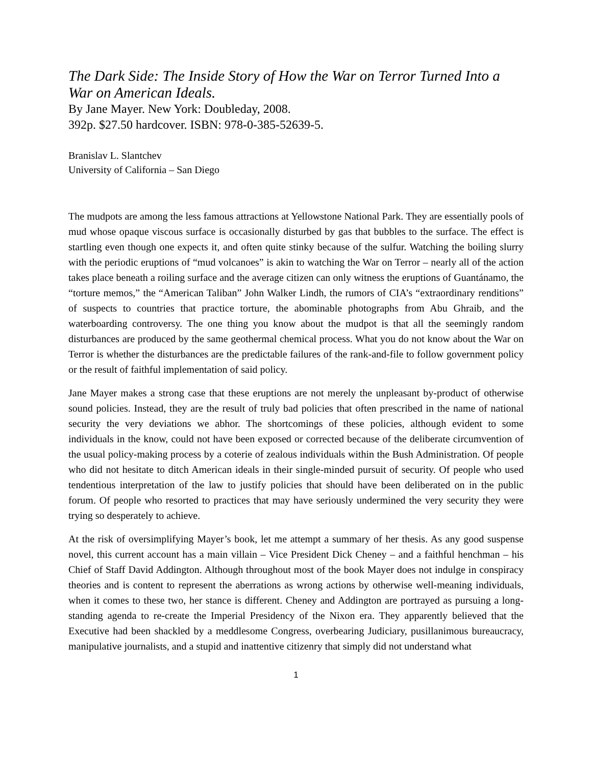The Dark Side: The Inside Story of How the War on Terror Turned Into a War on American Ideals.
By Jane Mayer. New York: Doubleday, 2008.
392p. $27.50 hardcover. ISBN: 978-0-385-52639-5.
Branislav L. Slantchev
University of California – San Diego
The mudpots are among the less famous attractions at Yellowstone National Park. They are essentially pools of mud whose opaque viscous surface is occasionally disturbed by gas that bubbles to the surface. The effect is startling even though one expects it, and often quite stinky because of the sulfur. Watching the boiling slurry with the periodic eruptions of “mud volcanoes” is akin to watching the War on Terror – nearly all of the action takes place beneath a roiling surface and the average citizen can only witness the eruptions of Guantánamo, the “torture memos,” the “American Taliban” John Walker Lindh, the rumors of CIA’s “extraordinary renditions” of suspects to countries that practice torture, the abominable photographs from Abu Ghraib, and the waterboarding controversy. The one thing you know about the mudpot is that all the seemingly random disturbances are produced by the same geothermal chemical process. What you do not know about the War on Terror is whether the disturbances are the predictable failures of the rank-and-file to follow government policy or the result of faithful implementation of said policy.
Jane Mayer makes a strong case that these eruptions are not merely the unpleasant by-product of otherwise sound policies. Instead, they are the result of truly bad policies that often prescribed in the name of national security the very deviations we abhor. The shortcomings of these policies, although evident to some individuals in the know, could not have been exposed or corrected because of the deliberate circumvention of the usual policy-making process by a coterie of zealous individuals within the Bush Administration. Of people who did not hesitate to ditch American ideals in their single-minded pursuit of security. Of people who used tendentious interpretation of the law to justify policies that should have been deliberated on in the public forum. Of people who resorted to practices that may have seriously undermined the very security they were trying so desperately to achieve.
At the risk of oversimplifying Mayer’s book, let me attempt a summary of her thesis. As any good suspense novel, this current account has a main villain – Vice President Dick Cheney – and a faithful henchman – his Chief of Staff David Addington. Although throughout most of the book Mayer does not indulge in conspiracy theories and is content to represent the aberrations as wrong actions by otherwise well-meaning individuals, when it comes to these two, her stance is different. Cheney and Addington are portrayed as pursuing a long-standing agenda to re-create the Imperial Presidency of the Nixon era. They apparently believed that the Executive had been shackled by a meddlesome Congress, overbearing Judiciary, pusillanimous bureaucracy, manipulative journalists, and a stupid and inattentive citizenry that simply did not understand what
1